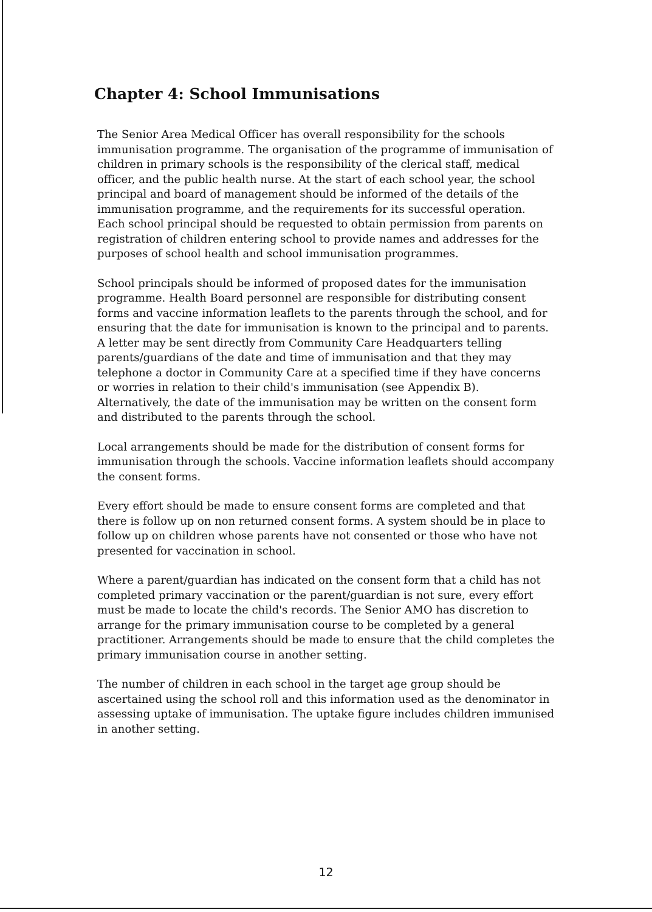Chapter 4: School Immunisations
The Senior Area Medical Officer has overall responsibility for the schools immunisation programme. The organisation of the programme of immunisation of children in primary schools is the responsibility of the clerical staff, medical officer, and the public health nurse. At the start of each school year, the school principal and board of management should be informed of the details of the immunisation programme, and the requirements for its successful operation. Each school principal should be requested to obtain permission from parents on registration of children entering school to provide names and addresses for the purposes of school health and school immunisation programmes.
School principals should be informed of proposed dates for the immunisation programme. Health Board personnel are responsible for distributing consent forms and vaccine information leaflets to the parents through the school, and for ensuring that the date for immunisation is known to the principal and to parents. A letter may be sent directly from Community Care Headquarters telling parents/guardians of the date and time of immunisation and that they may telephone a doctor in Community Care at a specified time if they have concerns or worries in relation to their child's immunisation (see Appendix B). Alternatively, the date of the immunisation may be written on the consent form and distributed to the parents through the school.
Local arrangements should be made for the distribution of consent forms for immunisation through the schools. Vaccine information leaflets should accompany the consent forms.
Every effort should be made to ensure consent forms are completed and that there is follow up on non returned consent forms. A system should be in place to follow up on children whose parents have not consented or those who have not presented for vaccination in school.
Where a parent/guardian has indicated on the consent form that a child has not completed primary vaccination or the parent/guardian is not sure, every effort must be made to locate the child's records. The Senior AMO has discretion to arrange for the primary immunisation course to be completed by a general practitioner. Arrangements should be made to ensure that the child completes the primary immunisation course in another setting.
The number of children in each school in the target age group should be ascertained using the school roll and this information used as the denominator in assessing uptake of immunisation. The uptake figure includes children immunised in another setting.
12